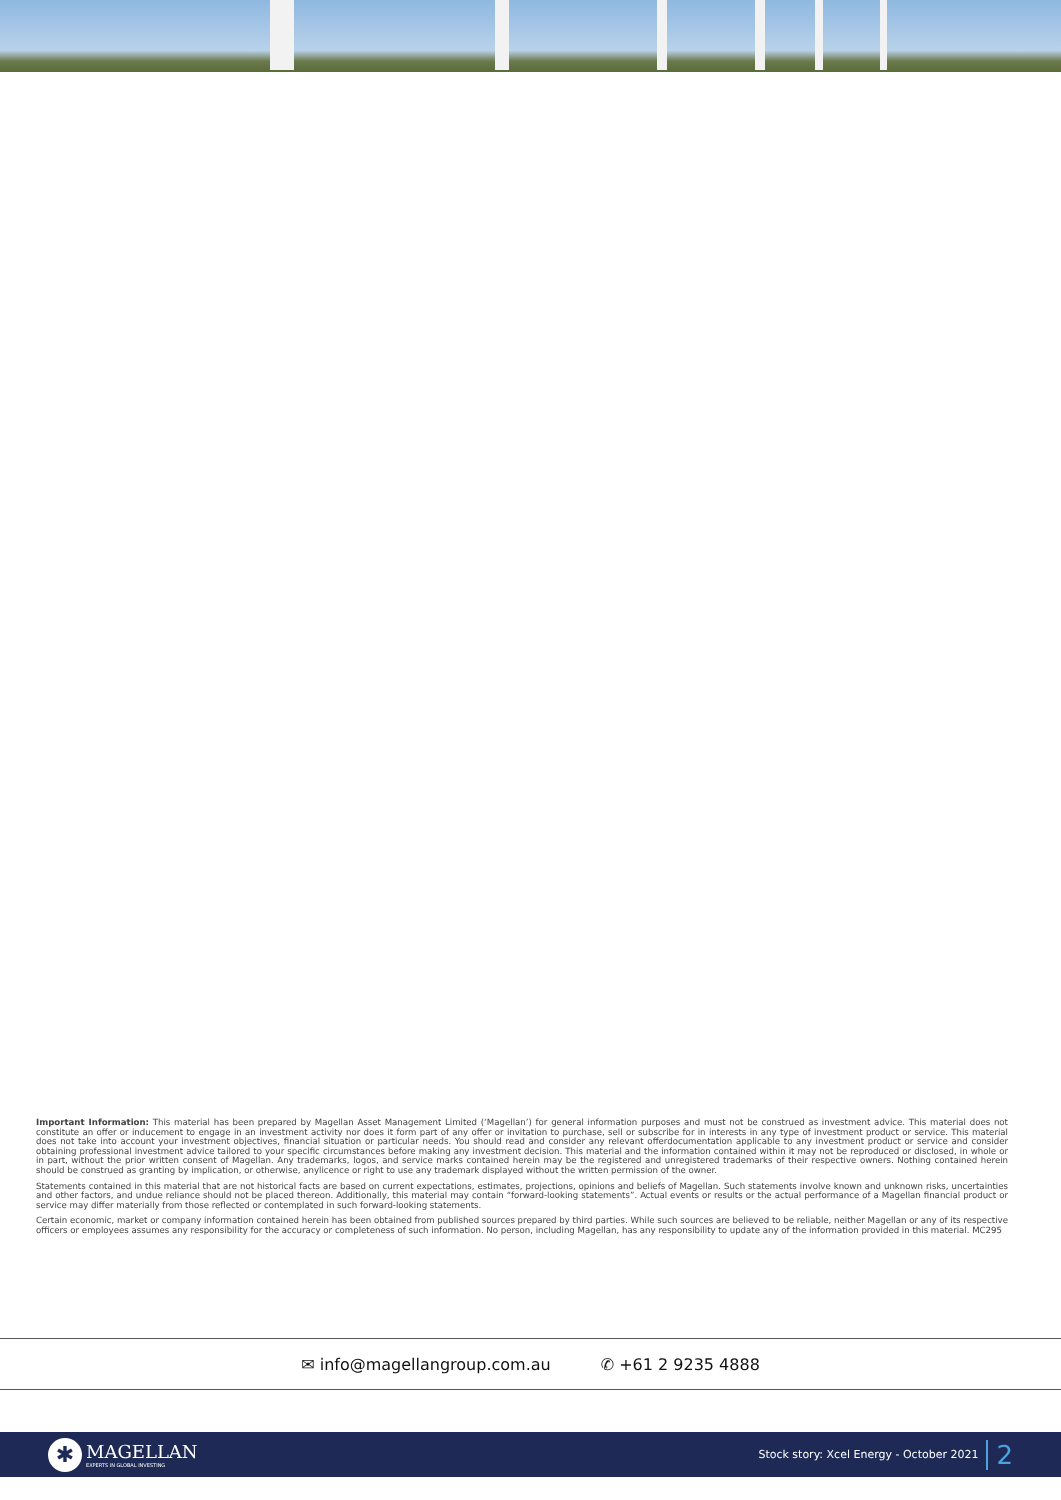Important Information: This material has been prepared by Magellan Asset Management Limited (‘Magellan’) for general information purposes and must not be construed as investment advice. This material does not constitute an offer or inducement to engage in an investment activity nor does it form part of any offer or invitation to purchase, sell or subscribe for in interests in any type of investment product or service. This material does not take into account your investment objectives, financial situation or particular needs. You should read and consider any relevant offerdocumentation applicable to any investment product or service and consider obtaining professional investment advice tailored to your specific circumstances before making any investment decision. This material and the information contained within it may not be reproduced or disclosed, in whole or in part, without the prior written consent of Magellan. Any trademarks, logos, and service marks contained herein may be the registered and unregistered trademarks of their respective owners. Nothing contained herein should be construed as granting by implication, or otherwise, anylicence or right to use any trademark displayed without the written permission of the owner.
Statements contained in this material that are not historical facts are based on current expectations, estimates, projections, opinions and beliefs of Magellan. Such statements involve known and unknown risks, uncertainties and other factors, and undue reliance should not be placed thereon. Additionally, this material may contain “forward-looking statements”. Actual events or results or the actual performance of a Magellan financial product or service may differ materially from those reflected or contemplated in such forward-looking statements.
Certain economic, market or company information contained herein has been obtained from published sources prepared by third parties. While such sources are believed to be reliable, neither Magellan or any of its respective officers or employees assumes any responsibility for the accuracy or completeness of such information. No person, including Magellan, has any responsibility to update any of the information provided in this material. MC295
✉ info@magellangroup.com.au ✆ +61 2 9235 4888
✱
MAGELLAN
EXPERTS IN GLOBAL INVESTING
Stock story: Xcel Energy - October 2021 2